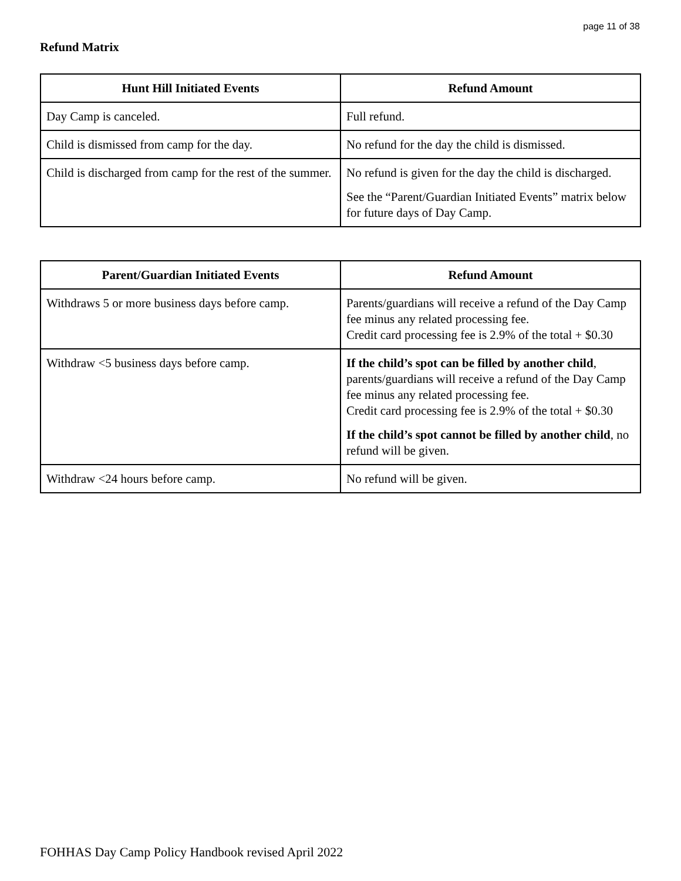page 11 of 38
Refund Matrix
| Hunt Hill Initiated Events | Refund Amount |
| --- | --- |
| Day Camp is canceled. | Full refund. |
| Child is dismissed from camp for the day. | No refund for the day the child is dismissed. |
| Child is discharged from camp for the rest of the summer. | No refund is given for the day the child is discharged. See the “Parent/Guardian Initiated Events” matrix below for future days of Day Camp. |
| Parent/Guardian Initiated Events | Refund Amount |
| --- | --- |
| Withdraws 5 or more business days before camp. | Parents/guardians will receive a refund of the Day Camp fee minus any related processing fee. Credit card processing fee is 2.9% of the total + $0.30 |
| Withdraw <5 business days before camp. | If the child’s spot can be filled by another child , parents/guardians will receive a refund of the Day Camp fee minus any related processing fee. Credit card processing fee is 2.9% of the total + $0.30 If the child’s spot cannot be filled by another child , no refund will be given. |
| Withdraw <24 hours before camp. | No refund will be given. |
FOHHAS Day Camp Policy Handbook revised April 2022